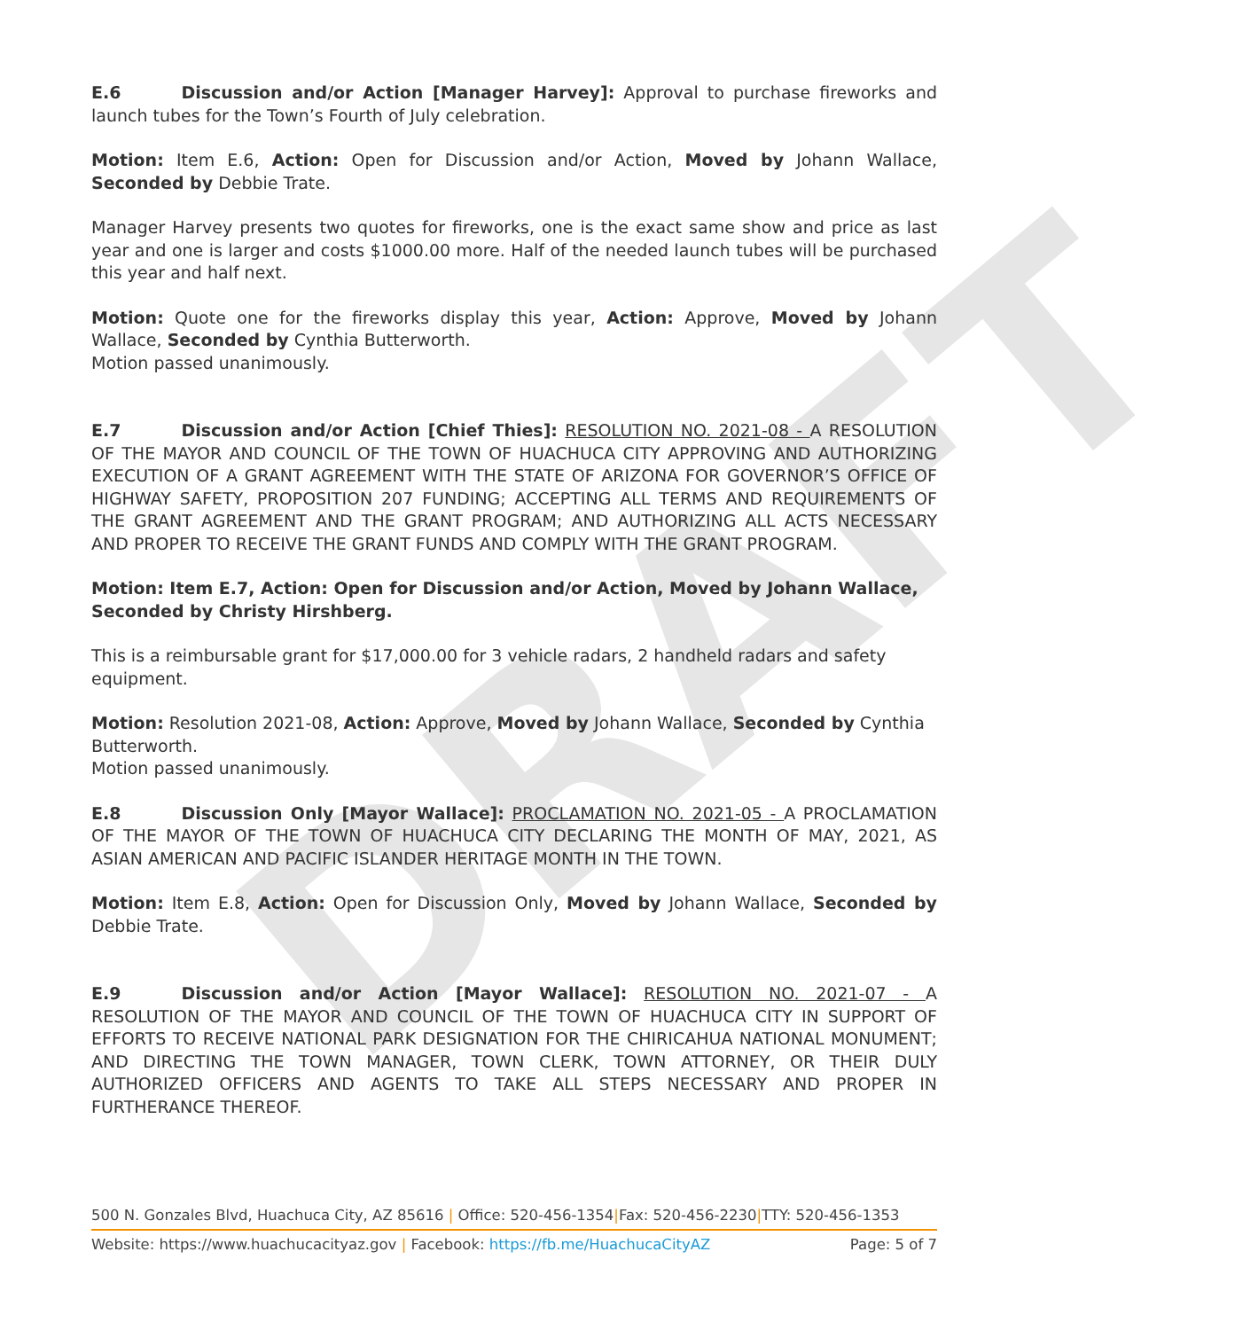DRAFT
E.6 Discussion and/or Action [Manager Harvey]: Approval to purchase fireworks and launch tubes for the Town’s Fourth of July celebration.
Motion: Item E.6, Action: Open for Discussion and/or Action, Moved by Johann Wallace, Seconded by Debbie Trate.
Manager Harvey presents two quotes for fireworks, one is the exact same show and price as last year and one is larger and costs $1000.00 more. Half of the needed launch tubes will be purchased this year and half next.
Motion: Quote one for the fireworks display this year, Action: Approve, Moved by Johann Wallace, Seconded by Cynthia Butterworth.
Motion passed unanimously.
E.7 Discussion and/or Action [Chief Thies]: RESOLUTION NO. 2021-08 - A RESOLUTION OF THE MAYOR AND COUNCIL OF THE TOWN OF HUACHUCA CITY APPROVING AND AUTHORIZING EXECUTION OF A GRANT AGREEMENT WITH THE STATE OF ARIZONA FOR GOVERNOR’S OFFICE OF HIGHWAY SAFETY, PROPOSITION 207 FUNDING; ACCEPTING ALL TERMS AND REQUIREMENTS OF THE GRANT AGREEMENT AND THE GRANT PROGRAM; AND AUTHORIZING ALL ACTS NECESSARY AND PROPER TO RECEIVE THE GRANT FUNDS AND COMPLY WITH THE GRANT PROGRAM.
Motion: Item E.7, Action: Open for Discussion and/or Action, Moved by Johann Wallace, Seconded by Christy Hirshberg.
This is a reimbursable grant for $17,000.00 for 3 vehicle radars, 2 handheld radars and safety equipment.
Motion: Resolution 2021-08, Action: Approve, Moved by Johann Wallace, Seconded by Cynthia Butterworth.
Motion passed unanimously.
E.8 Discussion Only [Mayor Wallace]: PROCLAMATION NO. 2021-05 - A PROCLAMATION OF THE MAYOR OF THE TOWN OF HUACHUCA CITY DECLARING THE MONTH OF MAY, 2021, AS ASIAN AMERICAN AND PACIFIC ISLANDER HERITAGE MONTH IN THE TOWN.
Motion: Item E.8, Action: Open for Discussion Only, Moved by Johann Wallace, Seconded by Debbie Trate.
E.9 Discussion and/or Action [Mayor Wallace]: RESOLUTION NO. 2021-07 - A RESOLUTION OF THE MAYOR AND COUNCIL OF THE TOWN OF HUACHUCA CITY IN SUPPORT OF EFFORTS TO RECEIVE NATIONAL PARK DESIGNATION FOR THE CHIRICAHUA NATIONAL MONUMENT; AND DIRECTING THE TOWN MANAGER, TOWN CLERK, TOWN ATTORNEY, OR THEIR DULY AUTHORIZED OFFICERS AND AGENTS TO TAKE ALL STEPS NECESSARY AND PROPER IN FURTHERANCE THEREOF.
500 N. Gonzales Blvd, Huachuca City, AZ 85616 | Office: 520-456-1354|Fax: 520-456-2230|TTY: 520-456-1353
Website: https://www.huachucacityaz.gov | Facebook: https://fb.me/HuachucaCityAZ Page: 5 of 7